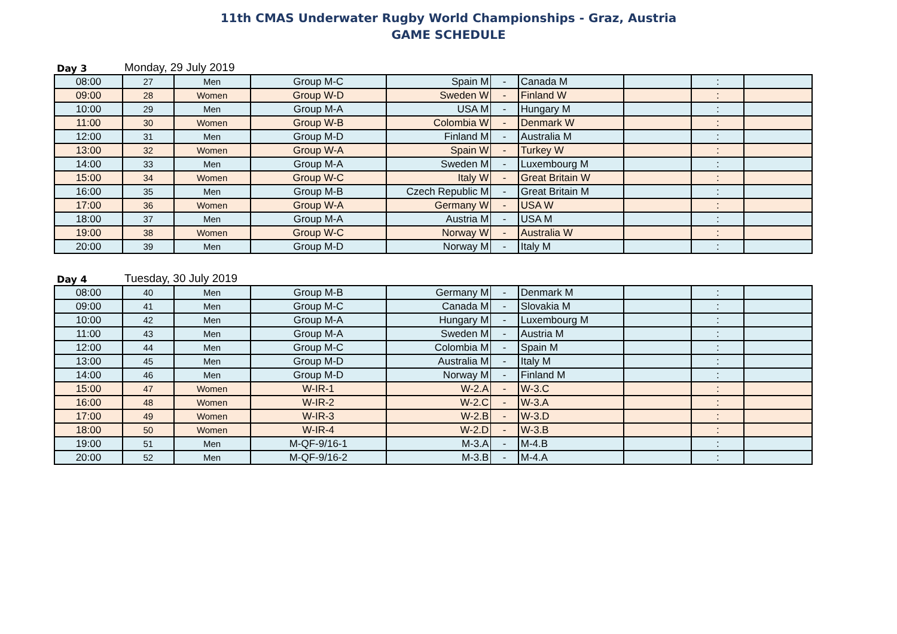11th CMAS Underwater Rugby World Championships - Graz, Austria
GAME SCHEDULE
Day 3 Monday, 29 July 2019
| 08:00 | 27 | Men | Group M-C | Spain M | - | Canada M | | : | |
| 09:00 | 28 | Women | Group W-D | Sweden W | - | Finland W | | : | |
| 10:00 | 29 | Men | Group M-A | USA M | - | Hungary M | | : | |
| 11:00 | 30 | Women | Group W-B | Colombia W | - | Denmark W | | : | |
| 12:00 | 31 | Men | Group M-D | Finland M | - | Australia M | | : | |
| 13:00 | 32 | Women | Group W-A | Spain W | - | Turkey W | | : | |
| 14:00 | 33 | Men | Group M-A | Sweden M | - | Luxembourg M | | : | |
| 15:00 | 34 | Women | Group W-C | Italy W | - | Great Britain W | | : | |
| 16:00 | 35 | Men | Group M-B | Czech Republic M | - | Great Britain M | | : | |
| 17:00 | 36 | Women | Group W-A | Germany W | - | USA W | | : | |
| 18:00 | 37 | Men | Group M-A | Austria M | - | USA M | | : | |
| 19:00 | 38 | Women | Group W-C | Norway W | - | Australia W | | : | |
| 20:00 | 39 | Men | Group M-D | Norway M | - | Italy M | | : | |
Day 4 Tuesday, 30 July 2019
| 08:00 | 40 | Men | Group M-B | Germany M | - | Denmark M | | : | |
| 09:00 | 41 | Men | Group M-C | Canada M | - | Slovakia M | | : | |
| 10:00 | 42 | Men | Group M-A | Hungary M | - | Luxembourg M | | : | |
| 11:00 | 43 | Men | Group M-A | Sweden M | - | Austria M | | : | |
| 12:00 | 44 | Men | Group M-C | Colombia M | - | Spain M | | : | |
| 13:00 | 45 | Men | Group M-D | Australia M | - | Italy M | | : | |
| 14:00 | 46 | Men | Group M-D | Norway M | - | Finland M | | : | |
| 15:00 | 47 | Women | W-IR-1 | W-2.A | - | W-3.C | | : | |
| 16:00 | 48 | Women | W-IR-2 | W-2.C | - | W-3.A | | : | |
| 17:00 | 49 | Women | W-IR-3 | W-2.B | - | W-3.D | | : | |
| 18:00 | 50 | Women | W-IR-4 | W-2.D | - | W-3.B | | : | |
| 19:00 | 51 | Men | M-QF-9/16-1 | M-3.A | - | M-4.B | | : | |
| 20:00 | 52 | Men | M-QF-9/16-2 | M-3.B | - | M-4.A | | : | |